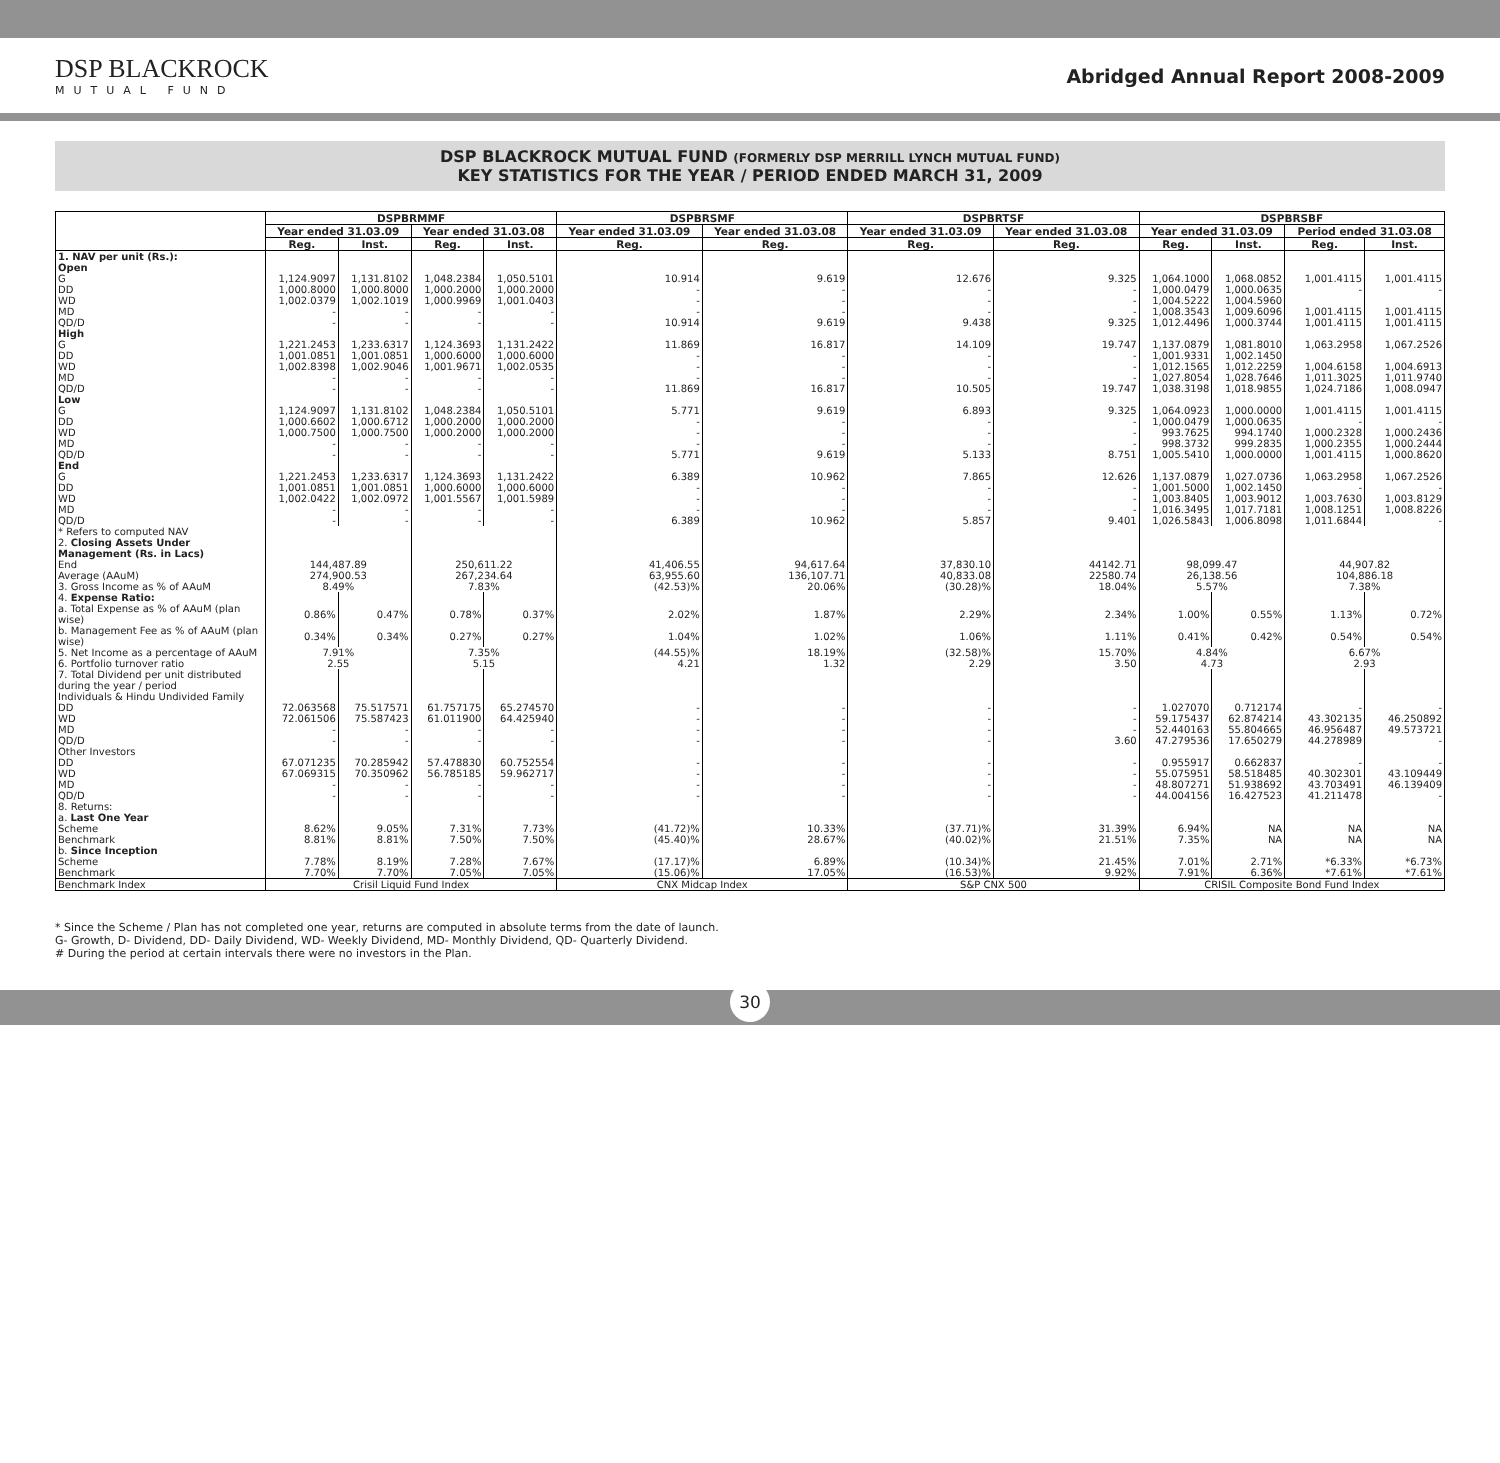DSP BLACKROCK
MUTUAL FUND
Abridged Annual Report 2008-2009
DSP BLACKROCK MUTUAL FUND (FORMERLY DSP MERRILL LYNCH MUTUAL FUND)
KEY STATISTICS FOR THE YEAR / PERIOD ENDED MARCH 31, 2009
| | DSPBRMMF | | | | DSPBRSMF | | DSPBRTSF | | DSPBRSBF | | | |
| --- | --- | --- | --- | --- | --- | --- | --- | --- | --- | --- | --- | --- |
| | Year ended 31.03.09 | | Year ended 31.03.08 | | Year ended 31.03.09 | Year ended 31.03.08 | Year ended 31.03.09 | Year ended 31.03.08 | Year ended 31.03.09 | | Period ended 31.03.08 | |
| | Reg. | Inst. | Reg. | Inst. | Reg. | Reg. | Reg. | Reg. | Reg. | Inst. | Reg. | Inst. |
| 1. NAV per unit (Rs.): | | | | | | | | | | | | |
| Open | | | | | | | | | | | | |
| G | 1,124.9097 | 1,131.8102 | 1,048.2384 | 1,050.5101 | 10.914 | 9.619 | 12.676 | 9.325 | 1,064.1000 | 1,068.0852 | 1,001.4115 | 1,001.4115 |
| DD | 1,000.8000 | 1,000.8000 | 1,000.2000 | 1,000.2000 | - | - | - | - | 1,000.0479 | 1,000.0635 | - | - |
| WD | 1,002.0379 | 1,002.1019 | 1,000.9969 | 1,001.0403 | - | - | - | - | 1,004.5222 | 1,004.5960 | | |
| MD | - | - | - | - | - | - | - | - | 1,008.3543 | 1,009.6096 | 1,001.4115 | 1,001.4115 |
| QD/D | - | - | - | - | 10.914 | 9.619 | 9.438 | 9.325 | 1,012.4496 | 1,000.3744 | 1,001.4115 | 1,001.4115 |
| High | | | | | | | | | | | | |
| G | 1,221.2453 | 1,233.6317 | 1,124.3693 | 1,131.2422 | 11.869 | 16.817 | 14.109 | 19.747 | 1,137.0879 | 1,081.8010 | 1,063.2958 | 1,067.2526 |
| DD | 1,001.0851 | 1,001.0851 | 1,000.6000 | 1,000.6000 | - | - | - | - | 1,001.9331 | 1,002.1450 | | |
| WD | 1,002.8398 | 1,002.9046 | 1,001.9671 | 1,002.0535 | - | - | - | - | 1,012.1565 | 1,012.2259 | 1,004.6158 | 1,004.6913 |
| MD | - | - | - | - | - | - | - | - | 1,027.8054 | 1,028.7646 | 1,011.3025 | 1,011.9740 |
| QD/D | - | - | - | - | 11.869 | 16.817 | 10.505 | 19.747 | 1,038.3198 | 1,018.9855 | 1,024.7186 | 1,008.0947 |
| Low | | | | | | | | | | | | |
| G | 1,124.9097 | 1,131.8102 | 1,048.2384 | 1,050.5101 | 5.771 | 9.619 | 6.893 | 9.325 | 1,064.0923 | 1,000.0000 | 1,001.4115 | 1,001.4115 |
| DD | 1,000.6602 | 1,000.6712 | 1,000.2000 | 1,000.2000 | - | - | - | - | 1,000.0479 | 1,000.0635 | - | - |
| WD | 1,000.7500 | 1,000.7500 | 1,000.2000 | 1,000.2000 | - | - | - | - | 993.7625 | 994.1740 | 1,000.2328 | 1,000.2436 |
| MD | - | - | - | - | - | - | - | - | 998.3732 | 999.2835 | 1,000.2355 | 1,000.2444 |
| QD/D | - | - | - | - | 5.771 | 9.619 | 5.133 | 8.751 | 1,005.5410 | 1,000.0000 | 1,001.4115 | 1,000.8620 |
| End | | | | | | | | | | | | |
| G | 1,221.2453 | 1,233.6317 | 1,124.3693 | 1,131.2422 | 6.389 | 10.962 | 7.865 | 12.626 | 1,137.0879 | 1,027.0736 | 1,063.2958 | 1,067.2526 |
| DD | 1,001.0851 | 1,001.0851 | 1,000.6000 | 1,000.6000 | - | - | - | - | 1,001.5000 | 1,002.1450 | - | - |
| WD | 1,002.0422 | 1,002.0972 | 1,001.5567 | 1,001.5989 | - | - | - | - | 1,003.8405 | 1,003.9012 | 1,003.7630 | 1,003.8129 |
| MD | - | - | - | - | - | - | - | - | 1,016.3495 | 1,017.7181 | 1,008.1251 | 1,008.8226 |
| QD/D | - | - | - | - | 6.389 | 10.962 | 5.857 | 9.401 | 1,026.5843 | 1,006.8098 | 1,011.6844 | - |
| * Refers to computed NAV | | | | | | | | | | | | |
| 2. Closing Assets Under Management (Rs. in Lacs) | | | | | | | | | | | | |
| End | 144,487.89 | | 250,611.22 | | 41,406.55 | 94,617.64 | 37,830.10 | 44142.71 | 98,099.47 | | 44,907.82 | |
| Average (AAuM) | 274,900.53 | | 267,234.64 | | 63,955.60 | 136,107.71 | 40,833.08 | 22580.74 | 26,138.56 | | 104,886.18 | |
| 3. Gross Income as % of AAuM | 8.49% | | 7.83% | | (42.53)% | 20.06% | (30.28)% | 18.04% | 5.57% | | 7.38% | |
| 4. Expense Ratio: | | | | | | | | | | | | |
| a. Total Expense as % of AAuM (plan wise) | 0.86% | 0.47% | 0.78% | 0.37% | 2.02% | 1.87% | 2.29% | 2.34% | 1.00% | 0.55% | 1.13% | 0.72% |
| b. Management Fee as % of AAuM (plan wise) | 0.34% | 0.34% | 0.27% | 0.27% | 1.04% | 1.02% | 1.06% | 1.11% | 0.41% | 0.42% | 0.54% | 0.54% |
| 5. Net Income as a percentage of AAuM | 7.91% | | 7.35% | | (44.55)% | 18.19% | (32.58)% | 15.70% | 4.84% | | 6.67% | |
| 6. Portfolio turnover ratio | 2.55 | | 5.15 | | 4.21 | 1.32 | 2.29 | 3.50 | 4.73 | | 2.93 | |
| 7. Total Dividend per unit distributed during the year / period Individuals & Hindu Undivided Family | | | | | | | | | | | | |
| DD | 72.063568 | 75.517571 | 61.757175 | 65.274570 | - | - | - | - | 1.027070 | 0.712174 | - | - |
| WD | 72.061506 | 75.587423 | 61.011900 | 64.425940 | - | - | - | - | 59.175437 | 62.874214 | 43.302135 | 46.250892 |
| MD | - | - | - | - | - | - | - | - | 52.440163 | 55.804665 | 46.956487 | 49.573721 |
| QD/D | - | - | - | - | - | - | - | 3.60 | 47.279536 | 17.650279 | 44.278989 | - |
| Other Investors | | | | | | | | | | | | |
| DD | 67.071235 | 70.285942 | 57.478830 | 60.752554 | - | - | - | - | 0.955917 | 0.662837 | - | - |
| WD | 67.069315 | 70.350962 | 56.785185 | 59.962717 | - | - | - | - | 55.075951 | 58.518485 | 40.302301 | 43.109449 |
| MD | - | - | - | - | - | - | - | - | 48.807271 | 51.938692 | 43.703491 | 46.139409 |
| QD/D | - | - | - | - | - | - | - | - | 44.004156 | 16.427523 | 41.211478 | - |
| 8. Returns: | | | | | | | | | | | | |
| a. Last One Year | | | | | | | | | | | | |
| Scheme | 8.62% | 9.05% | 7.31% | 7.73% | (41.72)% | 10.33% | (37.71)% | 31.39% | 6.94% | NA | NA | NA |
| Benchmark | 8.81% | 8.81% | 7.50% | 7.50% | (45.40)% | 28.67% | (40.02)% | 21.51% | 7.35% | NA | NA | NA |
| b. Since Inception | | | | | | | | | | | | |
| Scheme | 7.78% | 8.19% | 7.28% | 7.67% | (17.17)% | 6.89% | (10.34)% | 21.45% | 7.01% | 2.71% | *6.33% | *6.73% |
| Benchmark | 7.70% | 7.70% | 7.05% | 7.05% | (15.06)% | 17.05% | (16.53)% | 9.92% | 7.91% | 6.36% | *7.61% | *7.61% |
| Benchmark Index | Crisil Liquid Fund Index | | | | CNX Midcap Index | | S&P CNX 500 | | CRISIL Composite Bond Fund Index | | | |
* Since the Scheme / Plan has not completed one year, returns are computed in absolute terms from the date of launch.
G- Growth, D- Dividend, DD- Daily Dividend, WD- Weekly Dividend, MD- Monthly Dividend, QD- Quarterly Dividend.
# During the period at certain intervals there were no investors in the Plan.
30